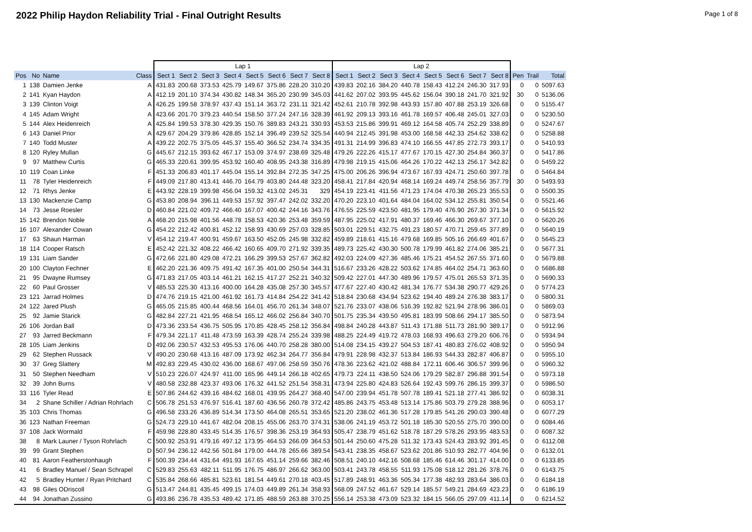2022 Philip Haydon Reliability Trial - Final Outright Results
Page 1 of 8
| | | | | Lap 1 | | | | | | | | Lap 2 | | | | | | | | | | |
| --- | --- | --- | --- | --- | --- | --- | --- | --- | --- | --- | --- | --- | --- | --- | --- | --- | --- | --- | --- | --- | --- | --- |
| Pos | No | Name | Class | Sect 1 | Sect 2 | Sect 3 | Sect 4 | Sect 5 | Sect 6 | Sect 7 | Sect 8 | Sect 1 | Sect 2 | Sect 3 | Sect 4 | Sect 5 | Sect 6 | Sect 7 | Sect 8 | Pen | Trail | Total |
| 1 | 138 | Damien Jenke | A | 431.83 | 200.68 | 373.53 | 425.79 | 149.67 | 375.86 | 228.20 | 310.20 | 439.83 | 202.16 | 384.20 | 440.78 | 158.43 | 412.24 | 246.30 | 317.93 | 0 | 0 | 5097.63 |
| 2 | 141 | Kyan Haydon | A | 412.19 | 201.10 | 374.34 | 430.82 | 148.34 | 365.20 | 230.99 | 345.03 | 441.62 | 207.02 | 393.95 | 445.62 | 156.04 | 390.18 | 241.70 | 321.92 | 30 | 0 | 5136.06 |
| 3 | 139 | Clinton Voigt | A | 426.25 | 199.58 | 378.97 | 437.43 | 151.14 | 363.72 | 231.11 | 321.42 | 452.61 | 210.78 | 392.98 | 443.93 | 157.80 | 407.88 | 253.19 | 326.68 | 0 | 0 | 5155.47 |
| 4 | 145 | Adam Wright | A | 423.66 | 201.70 | 379.23 | 440.54 | 158.50 | 377.24 | 247.16 | 328.39 | 461.92 | 209.13 | 393.16 | 461.78 | 169.57 | 406.48 | 245.01 | 327.03 | 0 | 0 | 5230.50 |
| 5 | 144 | Alex Heidenreich | A | 425.84 | 199.53 | 378.30 | 429.35 | 150.76 | 389.83 | 243.21 | 330.93 | 453.53 | 215.86 | 399.91 | 469.12 | 164.58 | 405.74 | 252.29 | 338.89 | 0 | 0 | 5247.67 |
| 6 | 143 | Daniel Prior | A | 429.67 | 204.29 | 379.86 | 428.85 | 152.14 | 396.49 | 239.52 | 325.54 | 440.94 | 212.45 | 391.98 | 453.00 | 168.58 | 442.33 | 254.62 | 338.62 | 0 | 0 | 5258.88 |
| 7 | 140 | Todd Muster | A | 439.22 | 202.75 | 375.05 | 445.37 | 155.40 | 366.52 | 234.74 | 334.35 | 491.31 | 214.99 | 396.83 | 474.10 | 166.55 | 447.85 | 272.73 | 393.17 | 0 | 0 | 5410.93 |
| 8 | 120 | Ryley Mullan | G | 445.67 | 212.15 | 393.62 | 467.17 | 153.09 | 374.97 | 238.69 | 325.48 | 479.26 | 222.26 | 415.17 | 477.67 | 170.15 | 427.30 | 254.84 | 360.37 | 0 | 0 | 5417.86 |
| 9 | 97 | Matthew Curtis | G | 465.33 | 220.61 | 399.95 | 453.92 | 160.40 | 408.95 | 243.38 | 316.89 | 479.98 | 219.15 | 415.06 | 464.26 | 170.22 | 442.13 | 256.17 | 342.82 | 0 | 0 | 5459.22 |
| 10 | 119 | Coan Linke | F | 451.33 | 206.83 | 401.17 | 445.04 | 155.14 | 392.84 | 272.35 | 347.25 | 475.00 | 206.26 | 396.94 | 473.67 | 167.93 | 424.71 | 250.60 | 397.78 | 0 | 0 | 5464.84 |
| 11 | 78 | Tyler Heidenreich | F | 449.09 | 217.80 | 413.41 | 446.70 | 164.79 | 403.80 | 244.48 | 323.20 | 458.41 | 217.84 | 420.94 | 468.14 | 169.24 | 449.74 | 258.56 | 357.79 | 30 | 0 | 5493.93 |
| 12 | 71 | Rhys Jenke | E | 443.92 | 228.19 | 399.98 | 456.04 | 159.32 | 413.02 | 245.31 | 329 | 454.19 | 223.41 | 411.56 | 471.23 | 174.04 | 470.38 | 265.23 | 355.53 | 0 | 0 | 5500.35 |
| 13 | 130 | Mackenzie Camp | G | 453.80 | 208.94 | 396.11 | 449.53 | 157.92 | 397.47 | 242.02 | 332.20 | 470.20 | 223.10 | 401.64 | 484.04 | 164.02 | 534.12 | 255.81 | 350.54 | 0 | 0 | 5521.46 |
| 14 | 73 | Jesse Roesler | D | 460.84 | 221.02 | 409.72 | 466.40 | 167.07 | 400.42 | 244.16 | 343.76 | 476.55 | 225.59 | 423.50 | 481.95 | 179.40 | 476.90 | 267.30 | 371.34 | 0 | 0 | 5615.92 |
| 15 | 142 | Brendon Noble | A | 468.20 | 215.98 | 401.56 | 448.78 | 158.53 | 420.36 | 253.48 | 359.59 | 487.95 | 225.02 | 417.91 | 480.37 | 169.46 | 466.30 | 269.67 | 377.10 | 0 | 0 | 5620.26 |
| 16 | 107 | Alexander Cowan | G | 454.22 | 212.42 | 400.81 | 452.12 | 158.93 | 430.69 | 257.03 | 328.85 | 503.01 | 229.51 | 432.75 | 491.23 | 180.57 | 470.71 | 259.45 | 377.89 | 0 | 0 | 5640.19 |
| 17 | 63 | Shaun Harman | V | 454.12 | 219.47 | 400.91 | 459.67 | 163.50 | 452.05 | 245.98 | 332.82 | 459.89 | 218.61 | 415.16 | 479.68 | 169.85 | 505.16 | 266.69 | 401.67 | 0 | 0 | 5645.23 |
| 18 | 114 | Cooper Ratsch | E | 452.42 | 221.32 | 408.22 | 466.42 | 160.65 | 409.70 | 271.92 | 339.35 | 489.73 | 225.42 | 430.30 | 500.78 | 179.99 | 461.82 | 274.06 | 385.21 | 0 | 0 | 5677.31 |
| 19 | 131 | Liam Sander | G | 472.66 | 221.80 | 429.08 | 472.21 | 166.29 | 399.53 | 257.67 | 362.82 | 492.03 | 224.09 | 427.36 | 485.46 | 175.21 | 454.52 | 267.55 | 371.60 | 0 | 0 | 5679.88 |
| 20 | 100 | Clayton Fechner | E | 462.20 | 221.36 | 409.75 | 491.42 | 167.35 | 401.00 | 250.54 | 344.31 | 516.67 | 233.26 | 428.22 | 503.62 | 174.85 | 464.02 | 254.71 | 363.60 | 0 | 0 | 5686.88 |
| 21 | 95 | Dwayne Rumsey | G | 471.83 | 217.05 | 403.14 | 461.21 | 162.15 | 417.27 | 252.21 | 340.32 | 509.42 | 227.01 | 447.30 | 489.96 | 179.57 | 475.01 | 265.53 | 371.35 | 0 | 0 | 5690.33 |
| 22 | 60 | Paul Grosser | V | 485.53 | 225.30 | 413.16 | 400.00 | 164.28 | 435.08 | 257.30 | 345.57 | 477.67 | 227.40 | 430.42 | 481.34 | 176.77 | 534.38 | 290.77 | 429.26 | 0 | 0 | 5774.23 |
| 23 | 121 | Jarrad Holmes | D | 474.76 | 219.15 | 421.00 | 461.92 | 161.73 | 414.84 | 254.22 | 341.42 | 518.84 | 230.68 | 434.94 | 523.62 | 194.40 | 489.24 | 276.38 | 383.17 | 0 | 0 | 5800.31 |
| 24 | 122 | Jared Plush | G | 465.05 | 215.85 | 400.44 | 468.56 | 164.01 | 456.70 | 261.34 | 348.07 | 521.76 | 233.07 | 438.06 | 516.39 | 192.82 | 521.94 | 278.96 | 386.01 | 0 | 0 | 5869.03 |
| 25 | 92 | Jamie Starick | G | 482.84 | 227.21 | 421.95 | 468.54 | 165.12 | 466.02 | 256.84 | 340.70 | 501.75 | 235.34 | 439.50 | 495.81 | 183.99 | 508.66 | 294.17 | 385.50 | 0 | 0 | 5873.94 |
| 26 | 106 | Jordan Ball | D | 473.36 | 233.54 | 436.75 | 505.95 | 170.85 | 428.45 | 258.12 | 356.84 | 498.84 | 240.28 | 443.87 | 511.43 | 171.88 | 511.73 | 281.90 | 389.17 | 0 | 0 | 5912.96 |
| 27 | 93 | Jarred Beckmann | F | 479.34 | 221.17 | 411.48 | 473.59 | 163.39 | 428.74 | 255.24 | 339.98 | 488.25 | 224.49 | 419.72 | 478.03 | 168.93 | 496.63 | 279.20 | 606.76 | 0 | 0 | 5934.94 |
| 28 | 105 | Liam Jenkins | D | 492.06 | 230.57 | 432.53 | 495.53 | 176.06 | 440.70 | 258.28 | 380.00 | 514.08 | 234.15 | 439.27 | 504.53 | 187.41 | 480.83 | 276.02 | 408.92 | 0 | 0 | 5950.94 |
| 29 | 62 | Stephen Russack | V | 490.20 | 230.68 | 413.16 | 487.09 | 173.92 | 462.34 | 264.77 | 356.84 | 479.91 | 228.98 | 432.37 | 513.84 | 186.93 | 544.33 | 282.87 | 406.87 | 0 | 0 | 5955.10 |
| 30 | 37 | Greg Slattery | M | 492.83 | 229.45 | 430.02 | 436.00 | 168.67 | 497.06 | 258.59 | 350.76 | 478.36 | 223.62 | 421.02 | 488.84 | 172.11 | 606.46 | 306.57 | 399.96 | 0 | 0 | 5960.32 |
| 31 | 50 | Stephen Needham | V | 510.23 | 226.07 | 424.97 | 411.00 | 165.96 | 449.14 | 266.18 | 402.65 | 479.73 | 224.11 | 438.50 | 524.06 | 179.29 | 582.87 | 296.88 | 391.54 | 0 | 0 | 5973.18 |
| 32 | 39 | John Burns | V | 480.58 | 232.88 | 423.37 | 493.06 | 176.32 | 441.52 | 251.54 | 358.31 | 473.94 | 225.80 | 424.83 | 526.64 | 192.43 | 599.76 | 286.15 | 399.37 | 0 | 0 | 5986.50 |
| 33 | 116 | Tyler Read | E | 507.86 | 244.62 | 439.16 | 484.62 | 168.01 | 439.95 | 264.27 | 368.40 | 547.00 | 239.94 | 451.78 | 507.78 | 189.41 | 521.18 | 277.41 | 386.92 | 0 | 0 | 6038.31 |
| 34 | 2 | Shane Schiller / Adrian Rohrlach | C | 506.78 | 251.53 | 476.97 | 516.41 | 187.60 | 436.56 | 260.78 | 372.42 | 485.86 | 243.75 | 453.48 | 513.14 | 175.86 | 503.79 | 279.28 | 388.96 | 0 | 0 | 6053.17 |
| 35 | 103 | Chris Thomas | G | 496.58 | 233.26 | 436.89 | 514.34 | 173.50 | 464.08 | 265.51 | 353.65 | 521.20 | 238.02 | 461.36 | 517.28 | 179.85 | 541.26 | 290.03 | 390.48 | 0 | 0 | 6077.29 |
| 36 | 123 | Nathan Freeman | G | 524.73 | 229.10 | 441.67 | 482.04 | 208.15 | 455.06 | 263.70 | 374.31 | 538.06 | 241.19 | 453.72 | 501.18 | 185.30 | 520.55 | 275.70 | 390.00 | 0 | 0 | 6084.46 |
| 37 | 108 | Jack Wormald | F | 459.98 | 228.80 | 433.45 | 514.35 | 176.57 | 398.36 | 253.19 | 364.93 | 505.47 | 238.79 | 451.62 | 518.78 | 187.29 | 578.26 | 293.95 | 483.53 | 0 | 0 | 6087.32 |
| 38 | 8 | Mark Launer / Tyson Rohrlach | C | 500.92 | 253.91 | 479.16 | 497.12 | 173.95 | 464.53 | 266.09 | 364.53 | 501.44 | 250.60 | 475.28 | 511.32 | 173.43 | 524.43 | 283.92 | 391.45 | 0 | 0 | 6112.08 |
| 39 | 99 | Grant Stephen | D | 507.94 | 236.12 | 442.56 | 501.84 | 179.00 | 444.78 | 265.66 | 389.54 | 543.41 | 238.35 | 458.67 | 523.62 | 201.86 | 510.93 | 282.77 | 404.96 | 0 | 0 | 6132.01 |
| 40 | 81 | Aaron Featherstonhaugh | F | 500.39 | 234.44 | 431.64 | 491.93 | 167.65 | 451.14 | 259.66 | 382.46 | 508.51 | 240.10 | 442.16 | 508.68 | 185.46 | 614.46 | 301.17 | 414.00 | 0 | 0 | 6133.85 |
| 41 | 6 | Bradley Manuel / Sean Schrapel | C | 529.83 | 255.63 | 482.11 | 511.95 | 176.75 | 486.97 | 266.62 | 363.00 | 503.41 | 243.78 | 458.55 | 511.93 | 175.08 | 518.12 | 281.26 | 378.76 | 0 | 0 | 6143.75 |
| 42 | 5 | Bradley Hunter / Ryan Pritchard | C | 535.84 | 268.66 | 485.81 | 523.61 | 181.54 | 449.61 | 270.18 | 403.45 | 517.89 | 248.91 | 463.36 | 505.34 | 177.38 | 482.93 | 283.64 | 386.03 | 0 | 0 | 6184.18 |
| 43 | 98 | Giles ODriscoll | G | 513.47 | 244.81 | 435.45 | 499.15 | 174.03 | 449.89 | 261.34 | 358.93 | 568.09 | 247.52 | 461.67 | 529.14 | 185.57 | 549.21 | 284.69 | 423.23 | 0 | 0 | 6186.19 |
| 44 | 94 | Jonathan Zussino | G | 493.86 | 236.78 | 435.53 | 489.42 | 171.85 | 488.59 | 263.88 | 370.25 | 556.14 | 253.38 | 473.09 | 523.32 | 184.15 | 566.05 | 297.09 | 411.14 | 0 | 0 | 6214.52 |